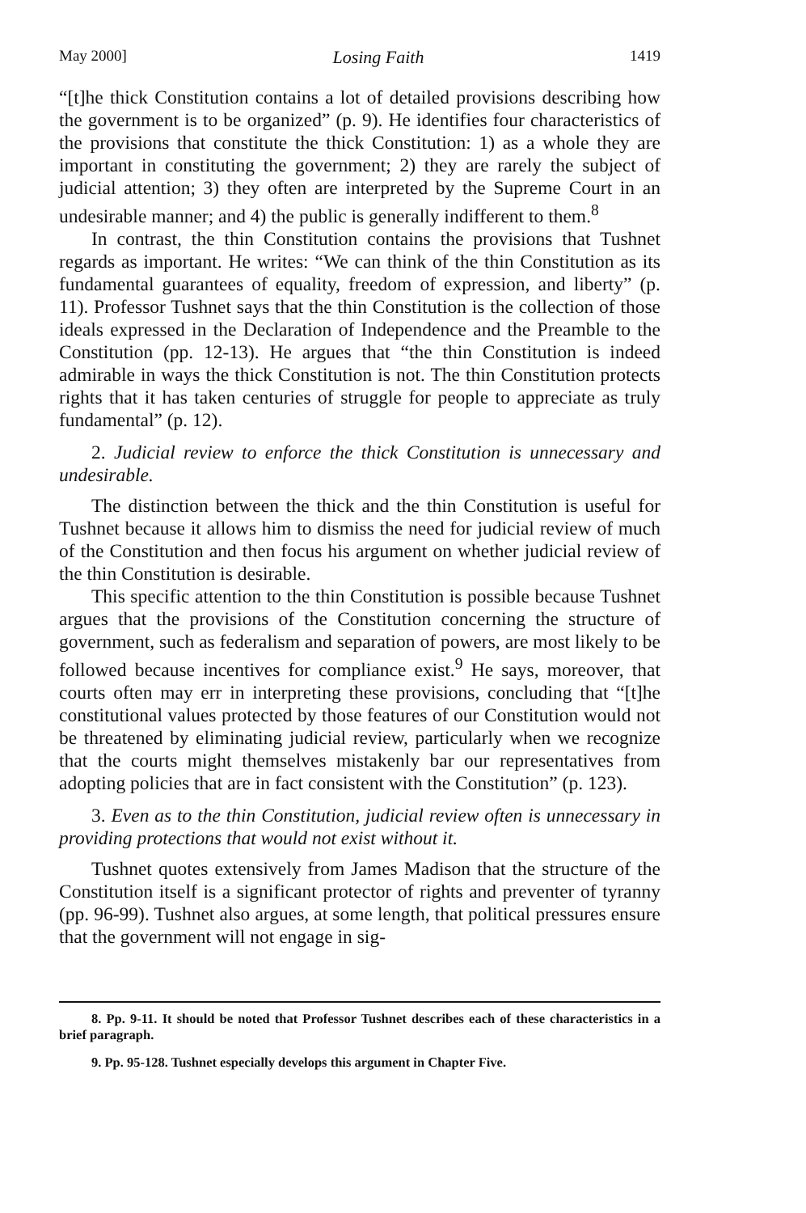May 2000] Losing Faith 1419
“[t]he thick Constitution contains a lot of detailed provisions describing how the government is to be organized” (p. 9). He identifies four characteristics of the provisions that constitute the thick Constitution: 1) as a whole they are important in constituting the government; 2) they are rarely the subject of judicial attention; 3) they often are interpreted by the Supreme Court in an undesirable manner; and 4) the public is generally indifferent to them.<sup>8</sup>
In contrast, the thin Constitution contains the provisions that Tushnet regards as important. He writes: “We can think of the thin Constitution as its fundamental guarantees of equality, freedom of expression, and liberty” (p. 11). Professor Tushnet says that the thin Constitution is the collection of those ideals expressed in the Declaration of Independence and the Preamble to the Constitution (pp. 12-13). He argues that “the thin Constitution is indeed admirable in ways the thick Constitution is not. The thin Constitution protects rights that it has taken centuries of struggle for people to appreciate as truly fundamental” (p. 12).
2. Judicial review to enforce the thick Constitution is unnecessary and undesirable.
The distinction between the thick and the thin Constitution is useful for Tushnet because it allows him to dismiss the need for judicial review of much of the Constitution and then focus his argument on whether judicial review of the thin Constitution is desirable.
This specific attention to the thin Constitution is possible because Tushnet argues that the provisions of the Constitution concerning the structure of government, such as federalism and separation of powers, are most likely to be followed because incentives for compliance exist.<sup>9</sup> He says, moreover, that courts often may err in interpreting these provisions, concluding that “[t]he constitutional values protected by those features of our Constitution would not be threatened by eliminating judicial review, particularly when we recognize that the courts might themselves mistakenly bar our representatives from adopting policies that are in fact consistent with the Constitution” (p. 123).
3. Even as to the thin Constitution, judicial review often is unnecessary in providing protections that would not exist without it.
Tushnet quotes extensively from James Madison that the structure of the Constitution itself is a significant protector of rights and preventer of tyranny (pp. 96-99). Tushnet also argues, at some length, that political pressures ensure that the government will not engage in sig-
8. Pp. 9-11. It should be noted that Professor Tushnet describes each of these characteristics in a brief paragraph.
9. Pp. 95-128. Tushnet especially develops this argument in Chapter Five.